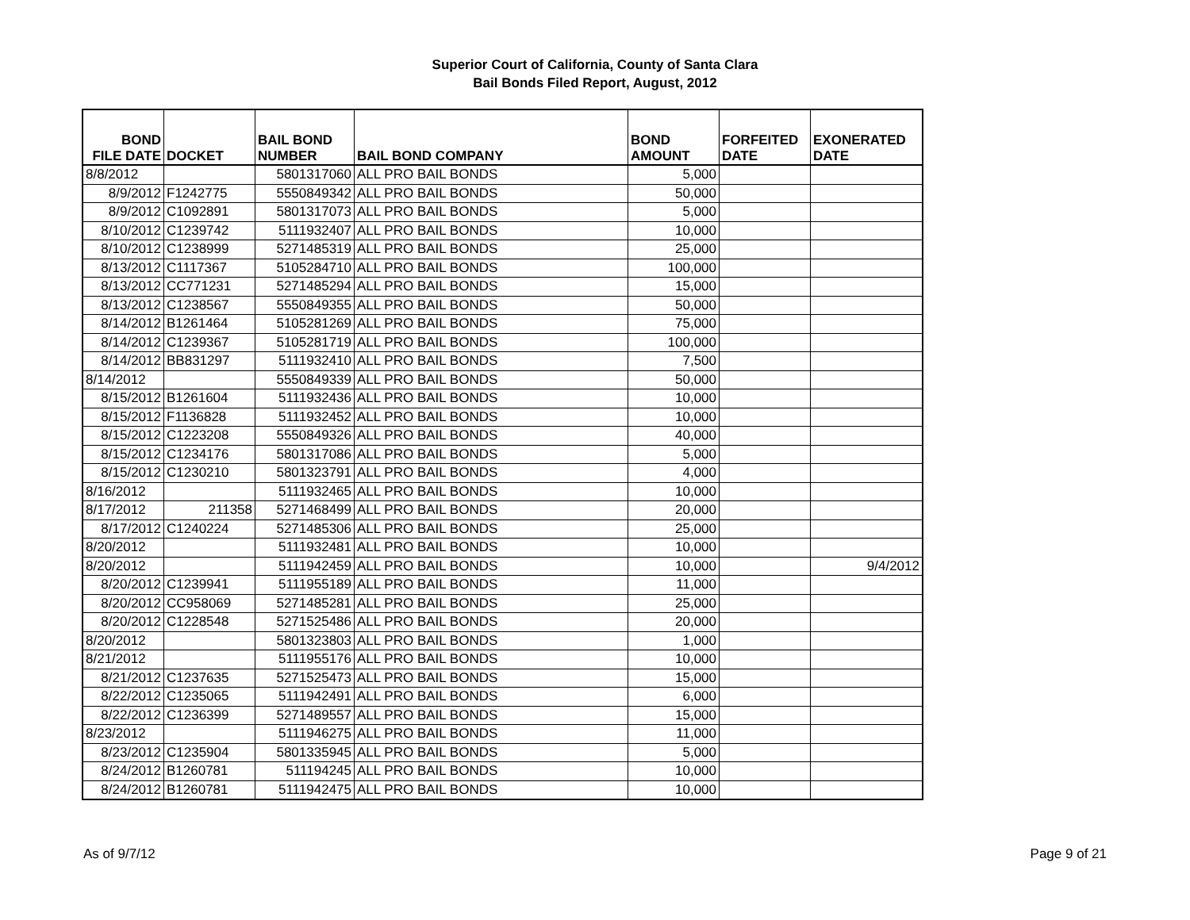Superior Court of California, County of Santa Clara
Bail Bonds Filed Report, August, 2012
| BOND FILE DATE | DOCKET | BAIL BOND NUMBER | BAIL BOND COMPANY | BOND AMOUNT | FORFEITED DATE | EXONERATED DATE |
| --- | --- | --- | --- | --- | --- | --- |
| 8/8/2012 | | 5801317060 | ALL PRO BAIL BONDS | 5,000 | | |
| 8/9/2012 | F1242775 | 5550849342 | ALL PRO BAIL BONDS | 50,000 | | |
| 8/9/2012 | C1092891 | 5801317073 | ALL PRO BAIL BONDS | 5,000 | | |
| 8/10/2012 | C1239742 | 5111932407 | ALL PRO BAIL BONDS | 10,000 | | |
| 8/10/2012 | C1238999 | 5271485319 | ALL PRO BAIL BONDS | 25,000 | | |
| 8/13/2012 | C1117367 | 5105284710 | ALL PRO BAIL BONDS | 100,000 | | |
| 8/13/2012 | CC771231 | 5271485294 | ALL PRO BAIL BONDS | 15,000 | | |
| 8/13/2012 | C1238567 | 5550849355 | ALL PRO BAIL BONDS | 50,000 | | |
| 8/14/2012 | B1261464 | 5105281269 | ALL PRO BAIL BONDS | 75,000 | | |
| 8/14/2012 | C1239367 | 5105281719 | ALL PRO BAIL BONDS | 100,000 | | |
| 8/14/2012 | BB831297 | 5111932410 | ALL PRO BAIL BONDS | 7,500 | | |
| 8/14/2012 | | 5550849339 | ALL PRO BAIL BONDS | 50,000 | | |
| 8/15/2012 | B1261604 | 5111932436 | ALL PRO BAIL BONDS | 10,000 | | |
| 8/15/2012 | F1136828 | 5111932452 | ALL PRO BAIL BONDS | 10,000 | | |
| 8/15/2012 | C1223208 | 5550849326 | ALL PRO BAIL BONDS | 40,000 | | |
| 8/15/2012 | C1234176 | 5801317086 | ALL PRO BAIL BONDS | 5,000 | | |
| 8/15/2012 | C1230210 | 5801323791 | ALL PRO BAIL BONDS | 4,000 | | |
| 8/16/2012 | | 5111932465 | ALL PRO BAIL BONDS | 10,000 | | |
| 8/17/2012 | 211358 | 5271468499 | ALL PRO BAIL BONDS | 20,000 | | |
| 8/17/2012 | C1240224 | 5271485306 | ALL PRO BAIL BONDS | 25,000 | | |
| 8/20/2012 | | 5111932481 | ALL PRO BAIL BONDS | 10,000 | | |
| 8/20/2012 | | 5111942459 | ALL PRO BAIL BONDS | 10,000 | | 9/4/2012 |
| 8/20/2012 | C1239941 | 5111955189 | ALL PRO BAIL BONDS | 11,000 | | |
| 8/20/2012 | CC958069 | 5271485281 | ALL PRO BAIL BONDS | 25,000 | | |
| 8/20/2012 | C1228548 | 5271525486 | ALL PRO BAIL BONDS | 20,000 | | |
| 8/20/2012 | | 5801323803 | ALL PRO BAIL BONDS | 1,000 | | |
| 8/21/2012 | | 5111955176 | ALL PRO BAIL BONDS | 10,000 | | |
| 8/21/2012 | C1237635 | 5271525473 | ALL PRO BAIL BONDS | 15,000 | | |
| 8/22/2012 | C1235065 | 5111942491 | ALL PRO BAIL BONDS | 6,000 | | |
| 8/22/2012 | C1236399 | 5271489557 | ALL PRO BAIL BONDS | 15,000 | | |
| 8/23/2012 | | 5111946275 | ALL PRO BAIL BONDS | 11,000 | | |
| 8/23/2012 | C1235904 | 5801335945 | ALL PRO BAIL BONDS | 5,000 | | |
| 8/24/2012 | B1260781 | 511194245 | ALL PRO BAIL BONDS | 10,000 | | |
| 8/24/2012 | B1260781 | 5111942475 | ALL PRO BAIL BONDS | 10,000 | | |
As of 9/7/12 Page 9 of 21